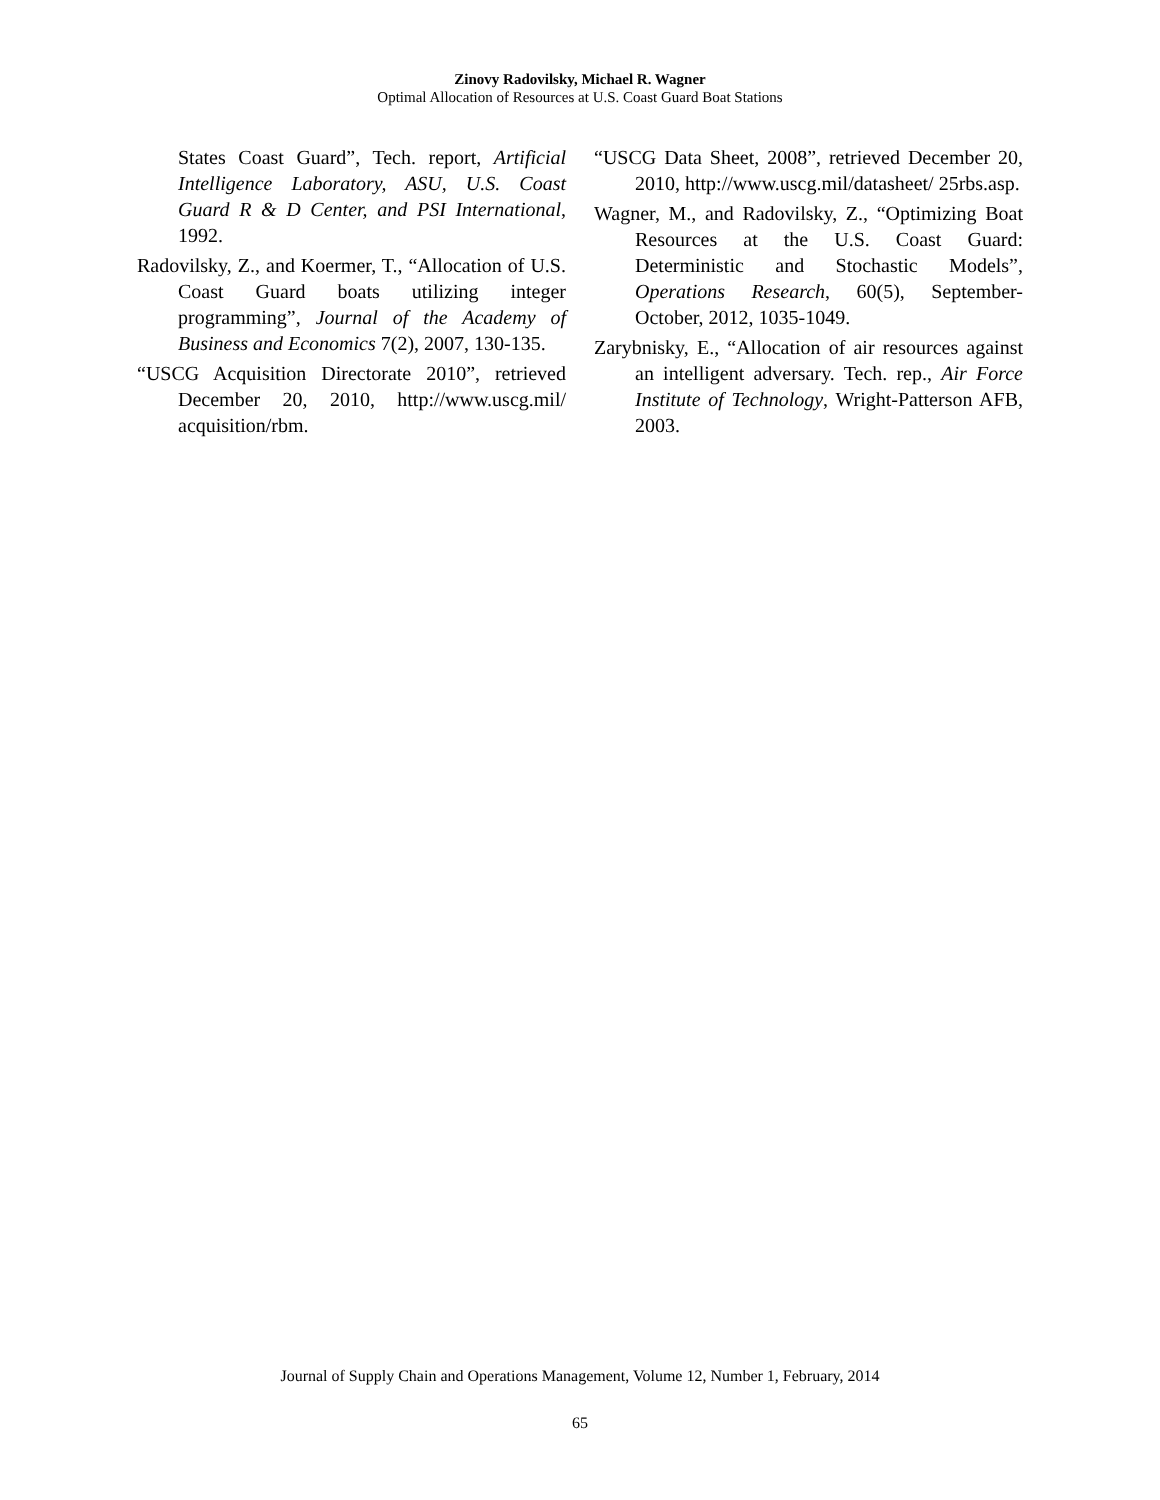Zinovy Radovilsky, Michael R. Wagner
Optimal Allocation of Resources at U.S. Coast Guard Boat Stations
States Coast Guard”, Tech. report, Artificial Intelligence Laboratory, ASU, U.S. Coast Guard R & D Center, and PSI International, 1992.
Radovilsky, Z., and Koermer, T., “Allocation of U.S. Coast Guard boats utilizing integer programming”, Journal of the Academy of Business and Economics 7(2), 2007, 130-135.
“USCG Acquisition Directorate 2010”, retrieved December 20, 2010, http://www.uscg.mil/ acquisition/rbm.
“USCG Data Sheet, 2008”, retrieved December 20, 2010, http://www.uscg.mil/datasheet/ 25rbs.asp.
Wagner, M., and Radovilsky, Z., “Optimizing Boat Resources at the U.S. Coast Guard: Deterministic and Stochastic Models”, Operations Research, 60(5), September-October, 2012, 1035-1049.
Zarybnisky, E., “Allocation of air resources against an intelligent adversary. Tech. rep., Air Force Institute of Technology, Wright-Patterson AFB, 2003.
Journal of Supply Chain and Operations Management, Volume 12, Number 1, February, 2014
65